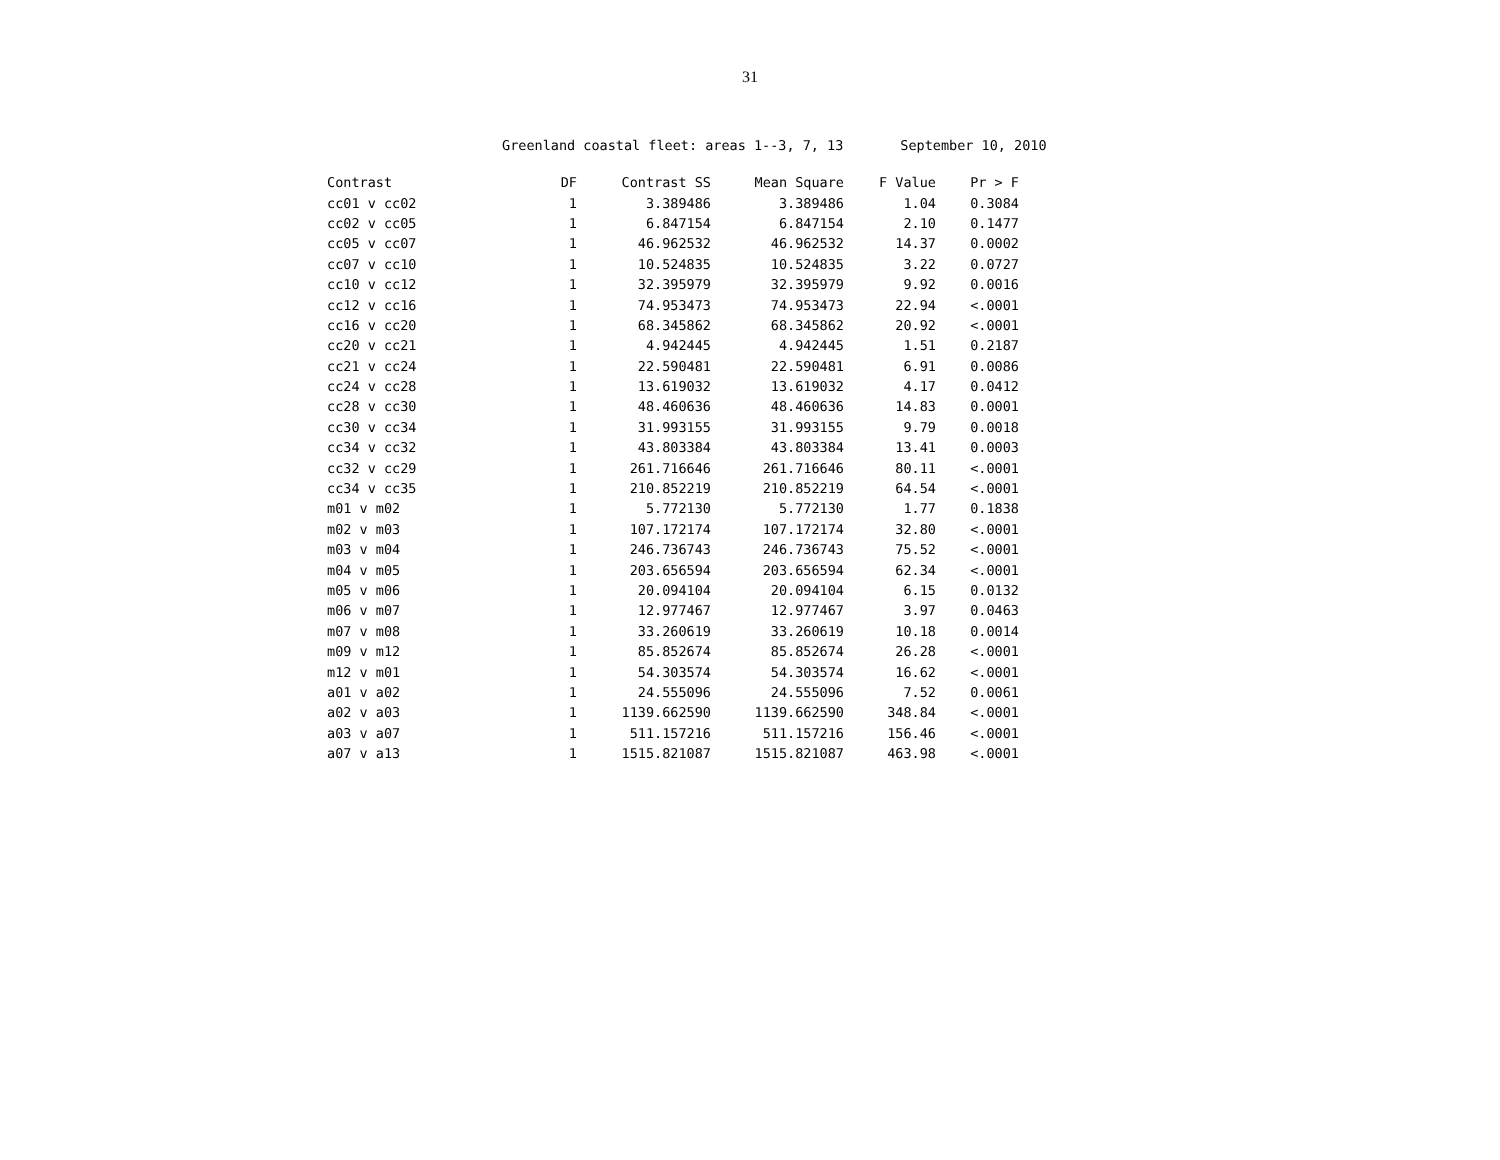31
Greenland coastal fleet: areas 1--3, 7, 13 September 10, 2010
| Contrast | DF | Contrast SS | Mean Square | F Value | Pr > F |
| --- | --- | --- | --- | --- | --- |
| cc01 v cc02 | 1 | 3.389486 | 3.389486 | 1.04 | 0.3084 |
| cc02 v cc05 | 1 | 6.847154 | 6.847154 | 2.10 | 0.1477 |
| cc05 v cc07 | 1 | 46.962532 | 46.962532 | 14.37 | 0.0002 |
| cc07 v cc10 | 1 | 10.524835 | 10.524835 | 3.22 | 0.0727 |
| cc10 v cc12 | 1 | 32.395979 | 32.395979 | 9.92 | 0.0016 |
| cc12 v cc16 | 1 | 74.953473 | 74.953473 | 22.94 | <.0001 |
| cc16 v cc20 | 1 | 68.345862 | 68.345862 | 20.92 | <.0001 |
| cc20 v cc21 | 1 | 4.942445 | 4.942445 | 1.51 | 0.2187 |
| cc21 v cc24 | 1 | 22.590481 | 22.590481 | 6.91 | 0.0086 |
| cc24 v cc28 | 1 | 13.619032 | 13.619032 | 4.17 | 0.0412 |
| cc28 v cc30 | 1 | 48.460636 | 48.460636 | 14.83 | 0.0001 |
| cc30 v cc34 | 1 | 31.993155 | 31.993155 | 9.79 | 0.0018 |
| cc34 v cc32 | 1 | 43.803384 | 43.803384 | 13.41 | 0.0003 |
| cc32 v cc29 | 1 | 261.716646 | 261.716646 | 80.11 | <.0001 |
| cc34 v cc35 | 1 | 210.852219 | 210.852219 | 64.54 | <.0001 |
| m01 v m02 | 1 | 5.772130 | 5.772130 | 1.77 | 0.1838 |
| m02 v m03 | 1 | 107.172174 | 107.172174 | 32.80 | <.0001 |
| m03 v m04 | 1 | 246.736743 | 246.736743 | 75.52 | <.0001 |
| m04 v m05 | 1 | 203.656594 | 203.656594 | 62.34 | <.0001 |
| m05 v m06 | 1 | 20.094104 | 20.094104 | 6.15 | 0.0132 |
| m06 v m07 | 1 | 12.977467 | 12.977467 | 3.97 | 0.0463 |
| m07 v m08 | 1 | 33.260619 | 33.260619 | 10.18 | 0.0014 |
| m09 v m12 | 1 | 85.852674 | 85.852674 | 26.28 | <.0001 |
| m12 v m01 | 1 | 54.303574 | 54.303574 | 16.62 | <.0001 |
| a01 v a02 | 1 | 24.555096 | 24.555096 | 7.52 | 0.0061 |
| a02 v a03 | 1 | 1139.662590 | 1139.662590 | 348.84 | <.0001 |
| a03 v a07 | 1 | 511.157216 | 511.157216 | 156.46 | <.0001 |
| a07 v a13 | 1 | 1515.821087 | 1515.821087 | 463.98 | <.0001 |